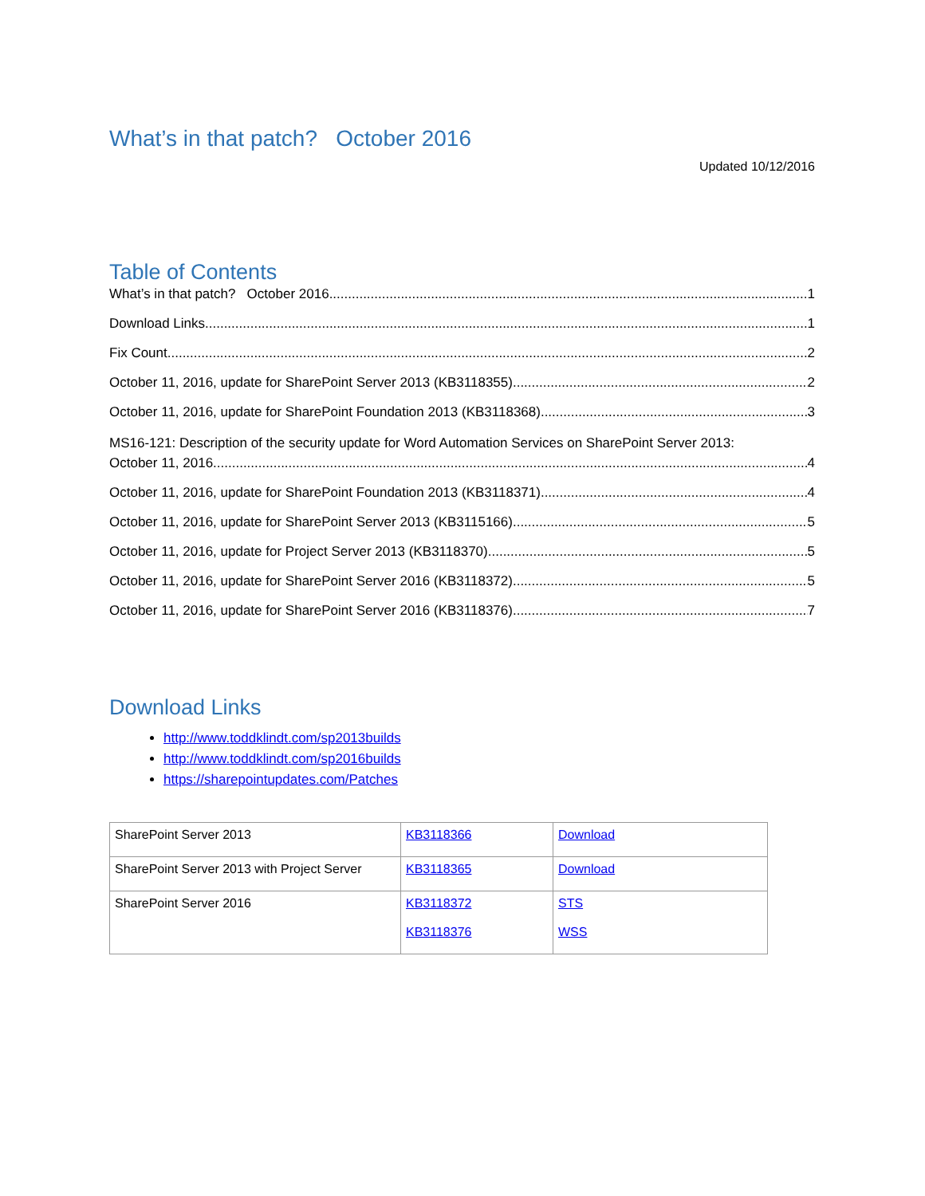What’s in that patch? October 2016
Updated 10/12/2016
Table of Contents
What’s in that patch? October 2016 1
Download Links 1
Fix Count 2
October 11, 2016, update for SharePoint Server 2013 (KB3118355) 2
October 11, 2016, update for SharePoint Foundation 2013 (KB3118368) 3
MS16-121: Description of the security update for Word Automation Services on SharePoint Server 2013:
October 11, 2016 4
October 11, 2016, update for SharePoint Foundation 2013 (KB3118371) 4
October 11, 2016, update for SharePoint Server 2013 (KB3115166) 5
October 11, 2016, update for Project Server 2013 (KB3118370) 5
October 11, 2016, update for SharePoint Server 2016 (KB3118372) 5
October 11, 2016, update for SharePoint Server 2016 (KB3118376) 7
Download Links
http://www.toddklindt.com/sp2013builds
http://www.toddklindt.com/sp2016builds
https://sharepointupdates.com/Patches
| SharePoint Server 2013 | KB3118366 | Download |
| SharePoint Server 2013 with Project Server | KB3118365 | Download |
| SharePoint Server 2016 | KB3118372 KB3118376 | STS WSS |